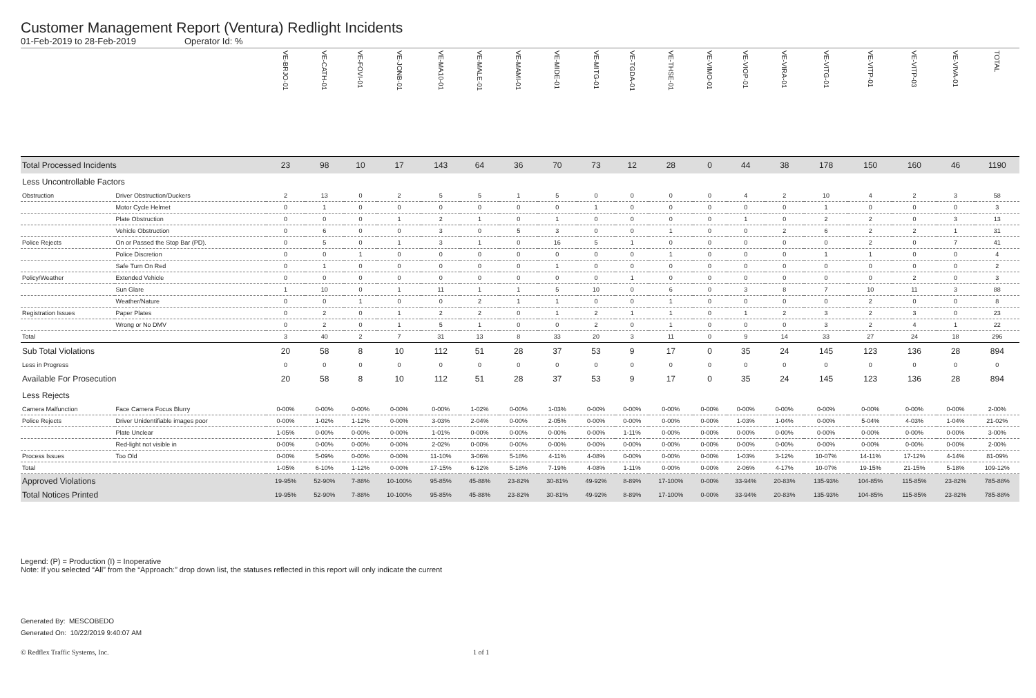Customer Management Report (Ventura) Redlight Incidents
01-Feb-2019 to 28-Feb-2019 Operator Id: %
| | | VE-BRJO-01 | VE-CATH-01 | VE-FOVI-01 | VE-JONB-01 | VE-MA10-01 | VE-MALE-01 | VE-MAMI-01 | VE-MIDE-01 | VE-MITG-01 | VE-TGDA-01 | VE-THSE-01 | VE-VIMO-01 | VE-VIOP-01 | VE-VIRA-01 | VE-VITG-01 | VE-VITP-01 | VE-VITP-03 | VE-VIVA-01 | TOTAL |
| --- | --- | --- | --- | --- | --- | --- | --- | --- | --- | --- | --- | --- | --- | --- | --- | --- | --- | --- | --- | --- |
| Total Processed Incidents | | 23 | 98 | 10 | 17 | 143 | 64 | 36 | 70 | 73 | 12 | 28 | 0 | 44 | 38 | 178 | 150 | 160 | 46 | 1190 |
| Less Uncontrollable Factors | | | | | | | | | | | | | | | | | | | | |
| Obstruction | Driver Obstruction/Duckers | 2 | 13 | 0 | 2 | 5 | 5 | 1 | 5 | 0 | 0 | 0 | 0 | 4 | 2 | 10 | 4 | 2 | 3 | 58 |
| | Motor Cycle Helmet | 0 | 1 | 0 | 0 | 0 | 0 | 0 | 0 | 1 | 0 | 0 | 0 | 0 | 0 | 1 | 0 | 0 | 0 | 3 |
| | Plate Obstruction | 0 | 0 | 0 | 1 | 2 | 1 | 0 | 1 | 0 | 0 | 0 | 0 | 1 | 0 | 2 | 2 | 0 | 3 | 13 |
| | Vehicle Obstruction | 0 | 6 | 0 | 0 | 3 | 0 | 5 | 3 | 0 | 0 | 1 | 0 | 0 | 2 | 6 | 2 | 2 | 1 | 31 |
| Police Rejects | On or Passed the Stop Bar (PD). | 0 | 5 | 0 | 1 | 3 | 1 | 0 | 16 | 5 | 1 | 0 | 0 | 0 | 0 | 0 | 2 | 0 | 7 | 41 |
| | Police Discretion | 0 | 0 | 1 | 0 | 0 | 0 | 0 | 0 | 0 | 0 | 1 | 0 | 0 | 0 | 1 | 1 | 0 | 0 | 4 |
| | Safe Turn On Red | 0 | 1 | 0 | 0 | 0 | 0 | 0 | 1 | 0 | 0 | 0 | 0 | 0 | 0 | 0 | 0 | 0 | 0 | 2 |
| Policy/Weather | Extended Vehicle | 0 | 0 | 0 | 0 | 0 | 0 | 0 | 0 | 0 | 1 | 0 | 0 | 0 | 0 | 0 | 0 | 2 | 0 | 3 |
| | Sun Glare | 1 | 10 | 0 | 1 | 11 | 1 | 1 | 5 | 10 | 0 | 6 | 0 | 3 | 8 | 7 | 10 | 11 | 3 | 88 |
| | Weather/Nature | 0 | 0 | 1 | 0 | 0 | 2 | 1 | 1 | 0 | 0 | 1 | 0 | 0 | 0 | 0 | 2 | 0 | 0 | 8 |
| Registration Issues | Paper Plates | 0 | 2 | 0 | 1 | 2 | 2 | 0 | 1 | 2 | 1 | 1 | 0 | 1 | 2 | 3 | 2 | 3 | 0 | 23 |
| | Wrong or No DMV | 0 | 2 | 0 | 1 | 5 | 1 | 0 | 0 | 2 | 0 | 1 | 0 | 0 | 0 | 3 | 2 | 4 | 1 | 22 |
| Total | | 3 | 40 | 2 | 7 | 31 | 13 | 8 | 33 | 20 | 3 | 11 | 0 | 9 | 14 | 33 | 27 | 24 | 18 | 296 |
| Sub Total Violations | | 20 | 58 | 8 | 10 | 112 | 51 | 28 | 37 | 53 | 9 | 17 | 0 | 35 | 24 | 145 | 123 | 136 | 28 | 894 |
| Less in Progress | | 0 | 0 | 0 | 0 | 0 | 0 | 0 | 0 | 0 | 0 | 0 | 0 | 0 | 0 | 0 | 0 | 0 | 0 | 0 |
| Available For Prosecution | | 20 | 58 | 8 | 10 | 112 | 51 | 28 | 37 | 53 | 9 | 17 | 0 | 35 | 24 | 145 | 123 | 136 | 28 | 894 |
| Less Rejects | | | | | | | | | | | | | | | | | | | | |
| Camera Malfunction | Face Camera Focus Blurry | 0-00% | 0-00% | 0-00% | 0-00% | 0-00% | 1-02% | 0-00% | 1-03% | 0-00% | 0-00% | 0-00% | 0-00% | 0-00% | 0-00% | 0-00% | 0-00% | 0-00% | 0-00% | 2-00% |
| Police Rejects | Driver Unidentifiable images poor | 0-00% | 1-02% | 1-12% | 0-00% | 3-03% | 2-04% | 0-00% | 2-05% | 0-00% | 0-00% | 0-00% | 0-00% | 1-03% | 1-04% | 0-00% | 5-04% | 4-03% | 1-04% | 21-02% |
| | Plate Unclear | 1-05% | 0-00% | 0-00% | 0-00% | 1-01% | 0-00% | 0-00% | 0-00% | 0-00% | 1-11% | 0-00% | 0-00% | 0-00% | 0-00% | 0-00% | 0-00% | 0-00% | 0-00% | 3-00% |
| | Red-light not visible in | 0-00% | 0-00% | 0-00% | 0-00% | 2-02% | 0-00% | 0-00% | 0-00% | 0-00% | 0-00% | 0-00% | 0-00% | 0-00% | 0-00% | 0-00% | 0-00% | 0-00% | 0-00% | 2-00% |
| Process Issues | Too Old | 0-00% | 5-09% | 0-00% | 0-00% | 11-10% | 3-06% | 5-18% | 4-11% | 4-08% | 0-00% | 0-00% | 0-00% | 1-03% | 3-12% | 10-07% | 14-11% | 17-12% | 4-14% | 81-09% |
| Total | | 1-05% | 6-10% | 1-12% | 0-00% | 17-15% | 6-12% | 5-18% | 7-19% | 4-08% | 1-11% | 0-00% | 0-00% | 2-06% | 4-17% | 10-07% | 19-15% | 21-15% | 5-18% | 109-12% |
| Approved Violations | | 19-95% | 52-90% | 7-88% | 10-100% | 95-85% | 45-88% | 23-82% | 30-81% | 49-92% | 8-89% | 17-100% | 0-00% | 33-94% | 20-83% | 135-93% | 104-85% | 115-85% | 23-82% | 785-88% |
| Total Notices Printed | | 19-95% | 52-90% | 7-88% | 10-100% | 95-85% | 45-88% | 23-82% | 30-81% | 49-92% | 8-89% | 17-100% | 0-00% | 33-94% | 20-83% | 135-93% | 104-85% | 115-85% | 23-82% | 785-88% |
Legend: (P) = Production (I) = Inoperative
Note: If you selected “All” from the “Approach:” drop down list, the statuses reflected in this report will only indicate the current
Generated By: MESCOBEDO
Generated On: 10/22/2019 9:40:07 AM
© Redflex Traffic Systems, Inc. 1 of 1